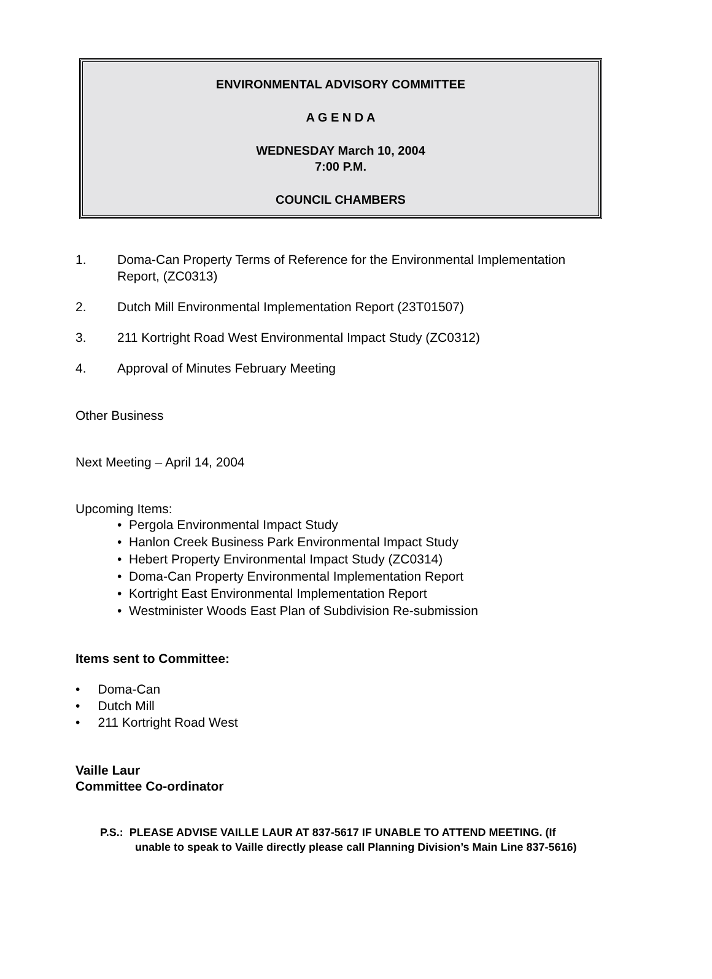ENVIRONMENTAL ADVISORY COMMITTEE
A G E N D A
WEDNESDAY March 10, 2004
7:00 P.M.
COUNCIL CHAMBERS
1. Doma-Can Property Terms of Reference for the Environmental Implementation
Report, (ZC0313)
2. Dutch Mill Environmental Implementation Report (23T01507)
3. 211 Kortright Road West Environmental Impact Study (ZC0312)
4. Approval of Minutes February Meeting
Other Business
Next Meeting – April 14, 2004
Upcoming Items:
• Pergola Environmental Impact Study
• Hanlon Creek Business Park Environmental Impact Study
• Hebert Property Environmental Impact Study (ZC0314)
• Doma-Can Property Environmental Implementation Report
• Kortright East Environmental Implementation Report
• Westminister Woods East Plan of Subdivision Re-submission
Items sent to Committee:
• Doma-Can
• Dutch Mill
• 211 Kortright Road West
Vaille Laur
Committee Co-ordinator
P.S.: PLEASE ADVISE VAILLE LAUR AT 837-5617 IF UNABLE TO ATTEND MEETING. (If
unable to speak to Vaille directly please call Planning Division’s Main Line 837-5616)